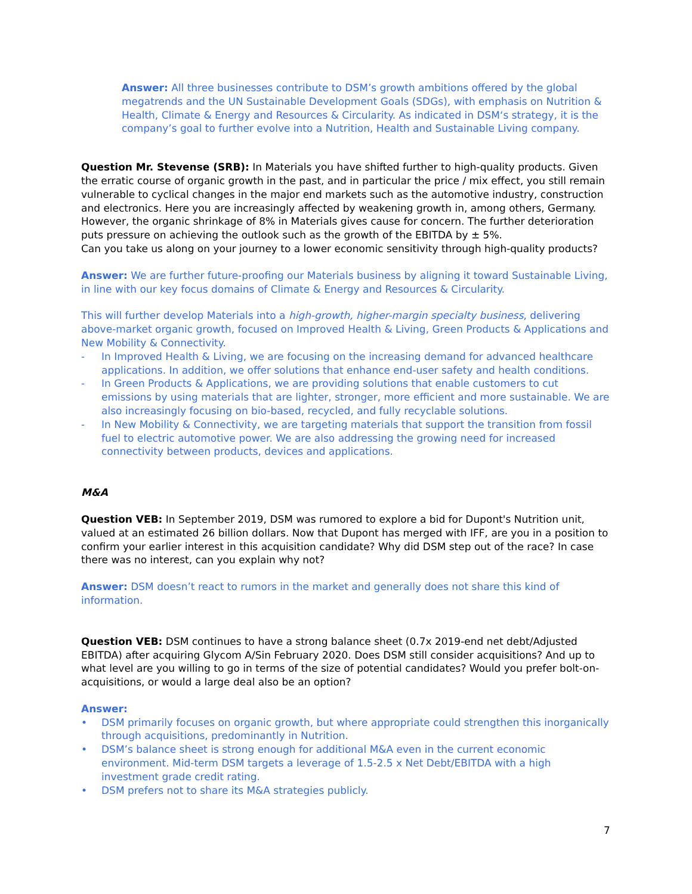Answer: All three businesses contribute to DSM’s growth ambitions offered by the global megatrends and the UN Sustainable Development Goals (SDGs), with emphasis on Nutrition & Health, Climate & Energy and Resources & Circularity. As indicated in DSM‘s strategy, it is the company’s goal to further evolve into a Nutrition, Health and Sustainable Living company.
Question Mr. Stevense (SRB): In Materials you have shifted further to high-quality products. Given the erratic course of organic growth in the past, and in particular the price / mix effect, you still remain vulnerable to cyclical changes in the major end markets such as the automotive industry, construction and electronics. Here you are increasingly affected by weakening growth in, among others, Germany. However, the organic shrinkage of 8% in Materials gives cause for concern. The further deterioration puts pressure on achieving the outlook such as the growth of the EBITDA by ± 5%.
Can you take us along on your journey to a lower economic sensitivity through high-quality products?
Answer: We are further future-proofing our Materials business by aligning it toward Sustainable Living, in line with our key focus domains of Climate & Energy and Resources & Circularity.
This will further develop Materials into a high-growth, higher-margin specialty business, delivering above-market organic growth, focused on Improved Health & Living, Green Products & Applications and New Mobility & Connectivity.
- In Improved Health & Living, we are focusing on the increasing demand for advanced healthcare applications. In addition, we offer solutions that enhance end-user safety and health conditions.
- In Green Products & Applications, we are providing solutions that enable customers to cut emissions by using materials that are lighter, stronger, more efficient and more sustainable. We are also increasingly focusing on bio-based, recycled, and fully recyclable solutions.
- In New Mobility & Connectivity, we are targeting materials that support the transition from fossil fuel to electric automotive power. We are also addressing the growing need for increased connectivity between products, devices and applications.
M&A
Question VEB: In September 2019, DSM was rumored to explore a bid for Dupont's Nutrition unit, valued at an estimated 26 billion dollars. Now that Dupont has merged with IFF, are you in a position to confirm your earlier interest in this acquisition candidate? Why did DSM step out of the race? In case there was no interest, can you explain why not?
Answer: DSM doesn’t react to rumors in the market and generally does not share this kind of information.
Question VEB: DSM continues to have a strong balance sheet (0.7x 2019-end net debt/Adjusted EBITDA) after acquiring Glycom A/Sin February 2020. Does DSM still consider acquisitions? And up to what level are you willing to go in terms of the size of potential candidates? Would you prefer bolt-on-acquisitions, or would a large deal also be an option?
Answer:
• DSM primarily focuses on organic growth, but where appropriate could strengthen this inorganically through acquisitions, predominantly in Nutrition.
• DSM’s balance sheet is strong enough for additional M&A even in the current economic environment. Mid-term DSM targets a leverage of 1.5-2.5 x Net Debt/EBITDA with a high investment grade credit rating.
• DSM prefers not to share its M&A strategies publicly.
7